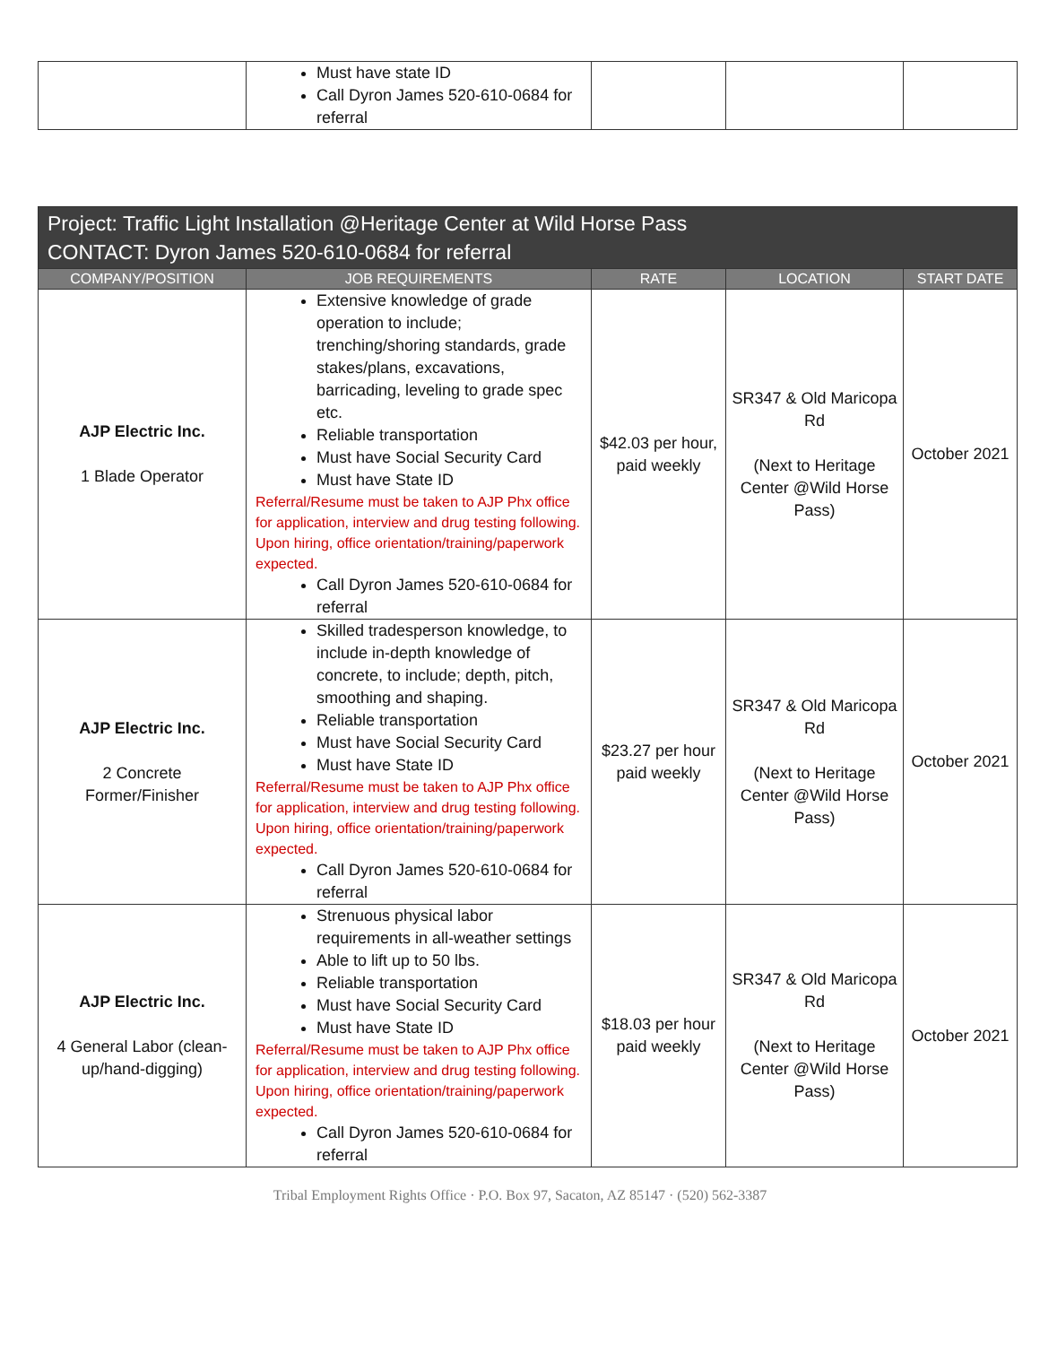| | Must have state ID Call Dyron James 520-610-0684 for referral | | | |
| Project: Traffic Light Installation @Heritage Center at Wild Horse Pass CONTACT: Dyron James 520-610-0684 for referral | | | | |
| COMPANY/POSITION | JOB REQUIREMENTS | RATE | LOCATION | START DATE |
| AJP Electric Inc. 1 Blade Operator | Extensive knowledge of grade operation to include; trenching/shoring standards, grade stakes/plans, excavations, barricading, leveling to grade spec etc. Reliable transportation Must have Social Security Card Must have State ID Referral/Resume must be taken to AJP Phx office for application, interview and drug testing following. Upon hiring, office orientation/training/paperwork expected. Call Dyron James 520-610-0684 for referral | $42.03 per hour, paid weekly | SR347 & Old Maricopa Rd (Next to Heritage Center @Wild Horse Pass) | October 2021 |
| AJP Electric Inc. 2 Concrete Former/Finisher | Skilled tradesperson knowledge, to include in-depth knowledge of concrete, to include; depth, pitch, smoothing and shaping. Reliable transportation Must have Social Security Card Must have State ID Referral/Resume must be taken to AJP Phx office for application, interview and drug testing following. Upon hiring, office orientation/training/paperwork expected. Call Dyron James 520-610-0684 for referral | $23.27 per hour paid weekly | SR347 & Old Maricopa Rd (Next to Heritage Center @Wild Horse Pass) | October 2021 |
| AJP Electric Inc. 4 General Labor (clean-up/hand-digging) | Strenuous physical labor requirements in all-weather settings Able to lift up to 50 lbs. Reliable transportation Must have Social Security Card Must have State ID Referral/Resume must be taken to AJP Phx office for application, interview and drug testing following. Upon hiring, office orientation/training/paperwork expected. Call Dyron James 520-610-0684 for referral | $18.03 per hour paid weekly | SR347 & Old Maricopa Rd (Next to Heritage Center @Wild Horse Pass) | October 2021 |
Tribal Employment Rights Office · P.O. Box 97, Sacaton, AZ 85147 · (520) 562-3387